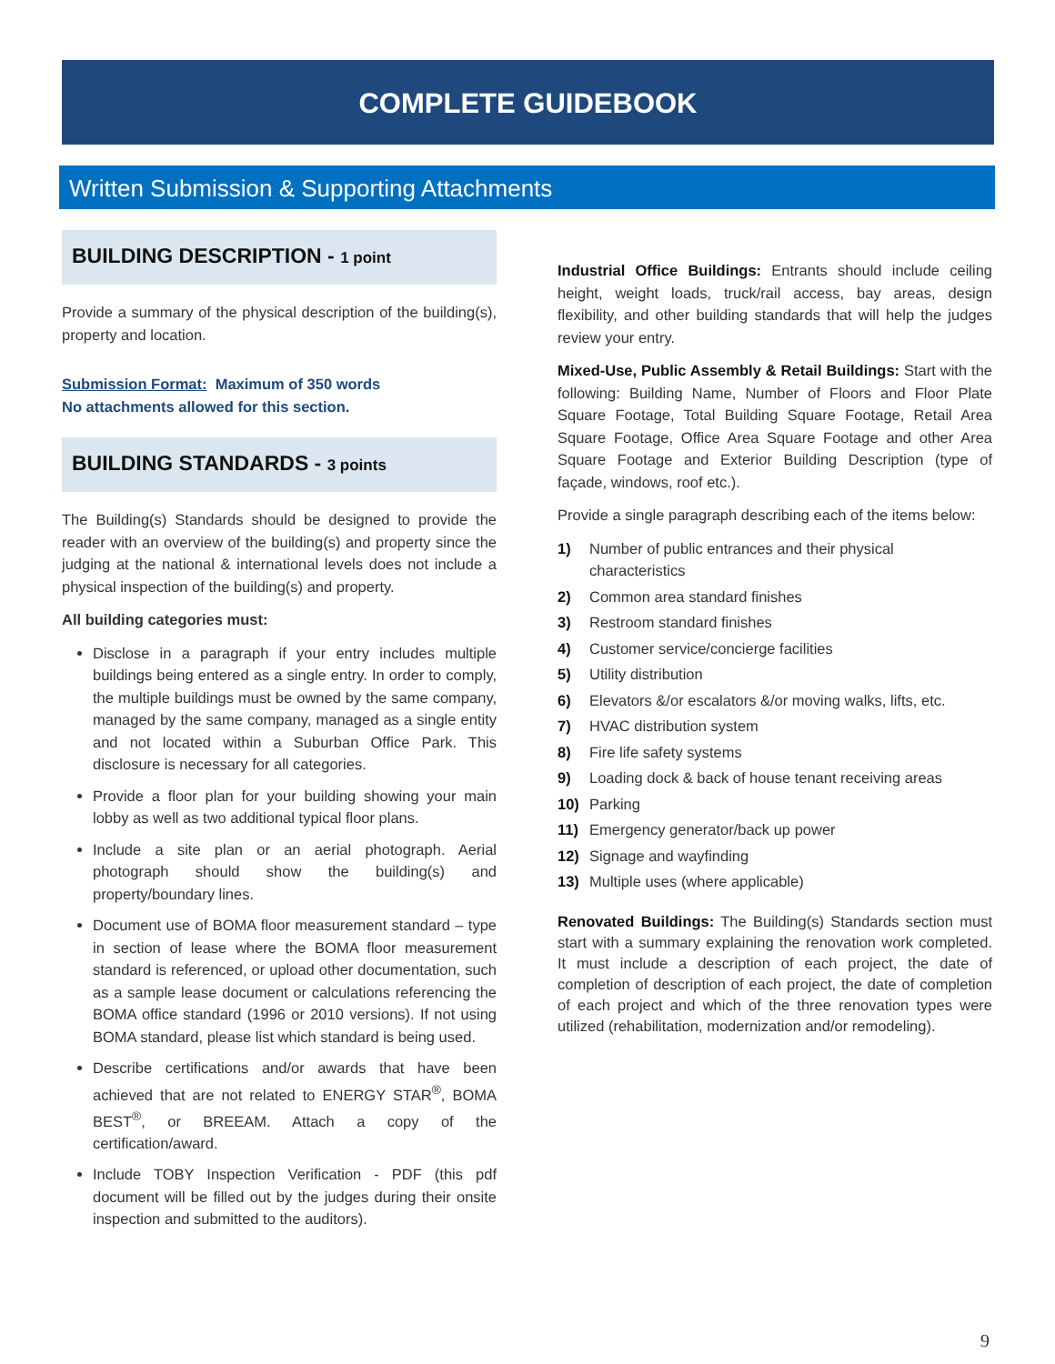COMPLETE GUIDEBOOK
Written Submission & Supporting Attachments
BUILDING DESCRIPTION - 1 point
Provide a summary of the physical description of the building(s), property and location.
Submission Format: Maximum of 350 words
No attachments allowed for this section.
BUILDING STANDARDS - 3 points
The Building(s) Standards should be designed to provide the reader with an overview of the building(s) and property since the judging at the national & international levels does not include a physical inspection of the building(s) and property.
All building categories must:
Disclose in a paragraph if your entry includes multiple buildings being entered as a single entry. In order to comply, the multiple buildings must be owned by the same company, managed by the same company, managed as a single entity and not located within a Suburban Office Park. This disclosure is necessary for all categories.
Provide a floor plan for your building showing your main lobby as well as two additional typical floor plans.
Include a site plan or an aerial photograph. Aerial photograph should show the building(s) and property/boundary lines.
Document use of BOMA floor measurement standard – type in section of lease where the BOMA floor measurement standard is referenced, or upload other documentation, such as a sample lease document or calculations referencing the BOMA office standard (1996 or 2010 versions). If not using BOMA standard, please list which standard is being used.
Describe certifications and/or awards that have been achieved that are not related to ENERGY STAR<sup>®</sup>, BOMA BEST<sup>®</sup>, or BREEAM. Attach a copy of the certification/award.
Include TOBY Inspection Verification - PDF (this pdf document will be filled out by the judges during their onsite inspection and submitted to the auditors).
Industrial Office Buildings: Entrants should include ceiling height, weight loads, truck/rail access, bay areas, design flexibility, and other building standards that will help the judges review your entry.
Mixed-Use, Public Assembly & Retail Buildings: Start with the following: Building Name, Number of Floors and Floor Plate Square Footage, Total Building Square Footage, Retail Area Square Footage, Office Area Square Footage and other Area Square Footage and Exterior Building Description (type of façade, windows, roof etc.).
Provide a single paragraph describing each of the items below:
1) Number of public entrances and their physical characteristics
2) Common area standard finishes
3) Restroom standard finishes
4) Customer service/concierge facilities
5) Utility distribution
6) Elevators &/or escalators &/or moving walks, lifts, etc.
7) HVAC distribution system
8) Fire life safety systems
9) Loading dock & back of house tenant receiving areas
10) Parking
11) Emergency generator/back up power
12) Signage and wayfinding
13) Multiple uses (where applicable)
Renovated Buildings: The Building(s) Standards section must start with a summary explaining the renovation work completed. It must include a description of each project, the date of completion of description of each project, the date of completion of each project and which of the three renovation types were utilized (rehabilitation, modernization and/or remodeling).
9